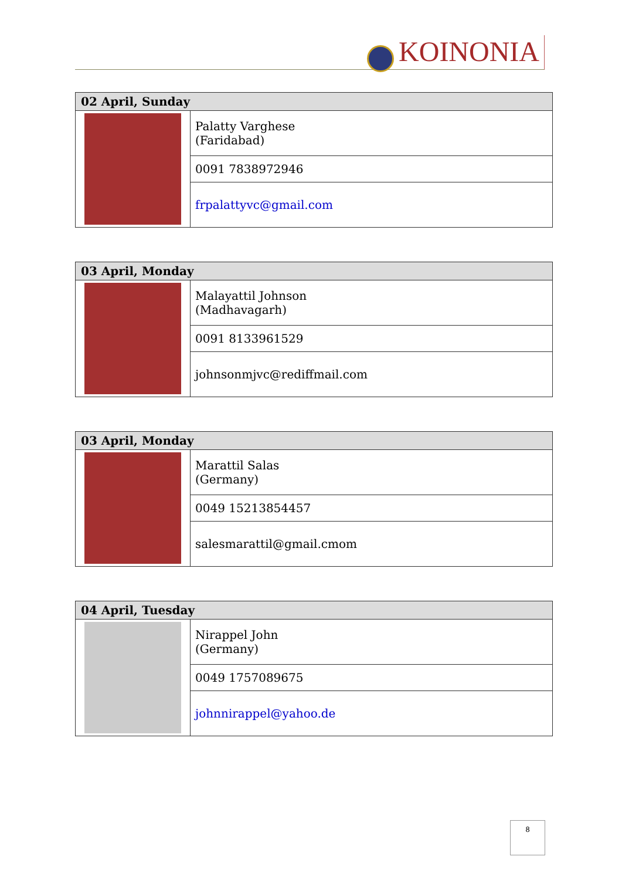KOINONIA
| 02 April, Sunday | |
| --- | --- |
| | Palatty Varghese (Faridabad) |
| | 0091 7838972946 |
| | frpalattyvc@gmail.com |
| 03 April, Monday | |
| --- | --- |
| | Malayattil Johnson (Madhavagarh) |
| | 0091 8133961529 |
| | johnsonmjvc@rediffmail.com |
| 03 April, Monday | |
| --- | --- |
| | Marattil Salas (Germany) |
| | 0049 15213854457 |
| | salesmarattil@gmail.cmom |
| 04 April, Tuesday | |
| --- | --- |
| | Nirappel John (Germany) |
| | 0049 1757089675 |
| | johnnirappel@yahoo.de |
8